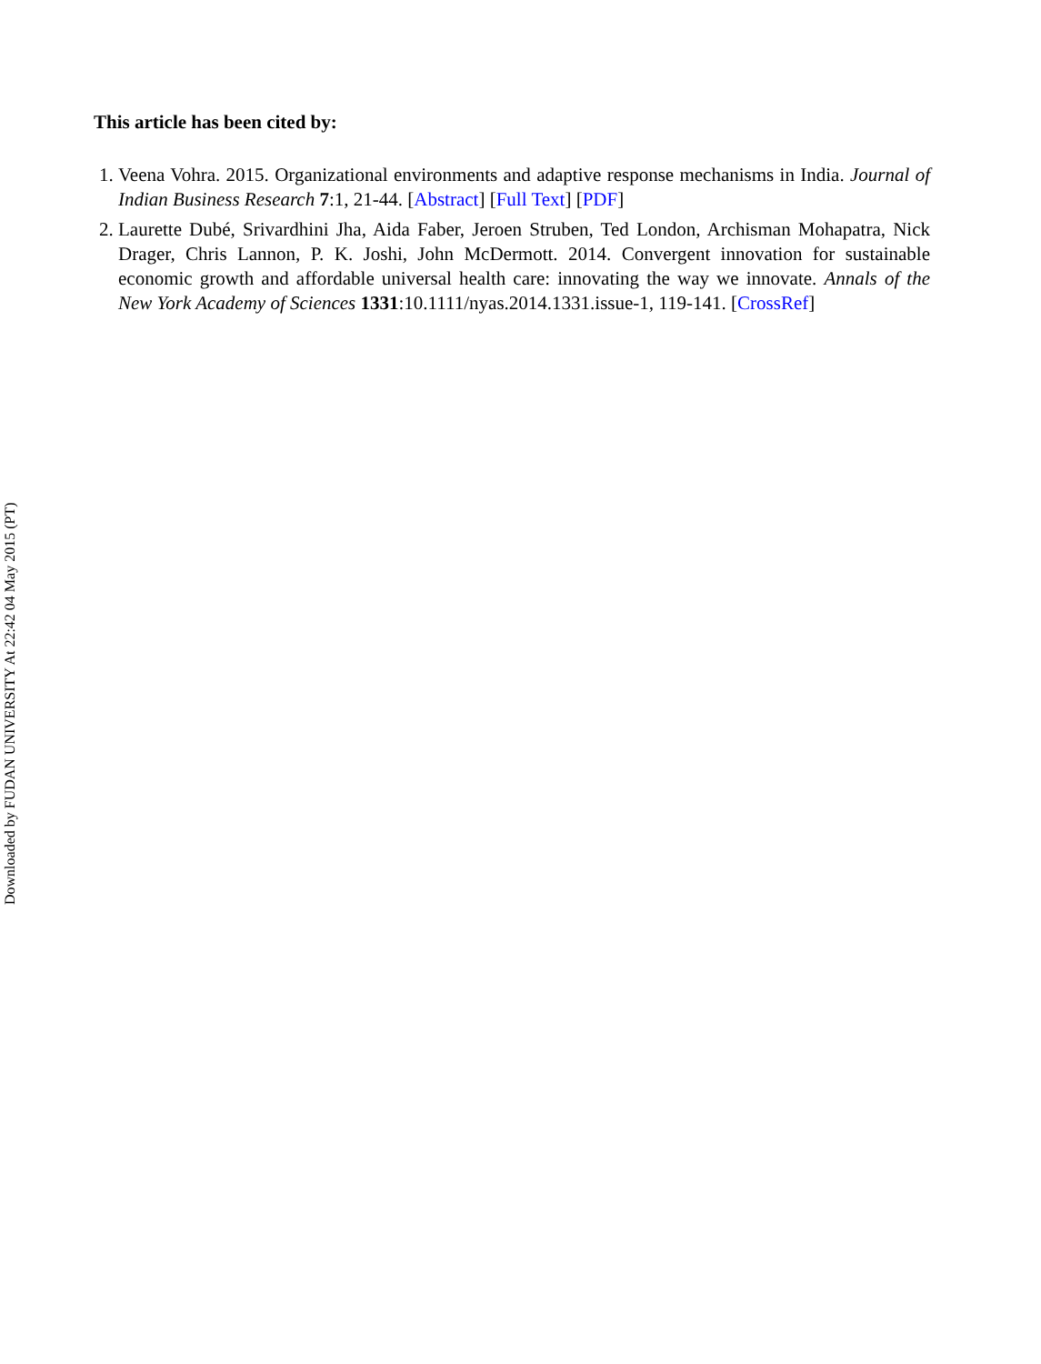This article has been cited by:
1. Veena Vohra. 2015. Organizational environments and adaptive response mechanisms in India. Journal of Indian Business Research 7:1, 21-44. [Abstract] [Full Text] [PDF]
2. Laurette Dubé, Srivardhini Jha, Aida Faber, Jeroen Struben, Ted London, Archisman Mohapatra, Nick Drager, Chris Lannon, P. K. Joshi, John McDermott. 2014. Convergent innovation for sustainable economic growth and affordable universal health care: innovating the way we innovate. Annals of the New York Academy of Sciences 1331:10.1111/nyas.2014.1331.issue-1, 119-141. [CrossRef]
Downloaded by FUDAN UNIVERSITY At 22:42 04 May 2015 (PT)